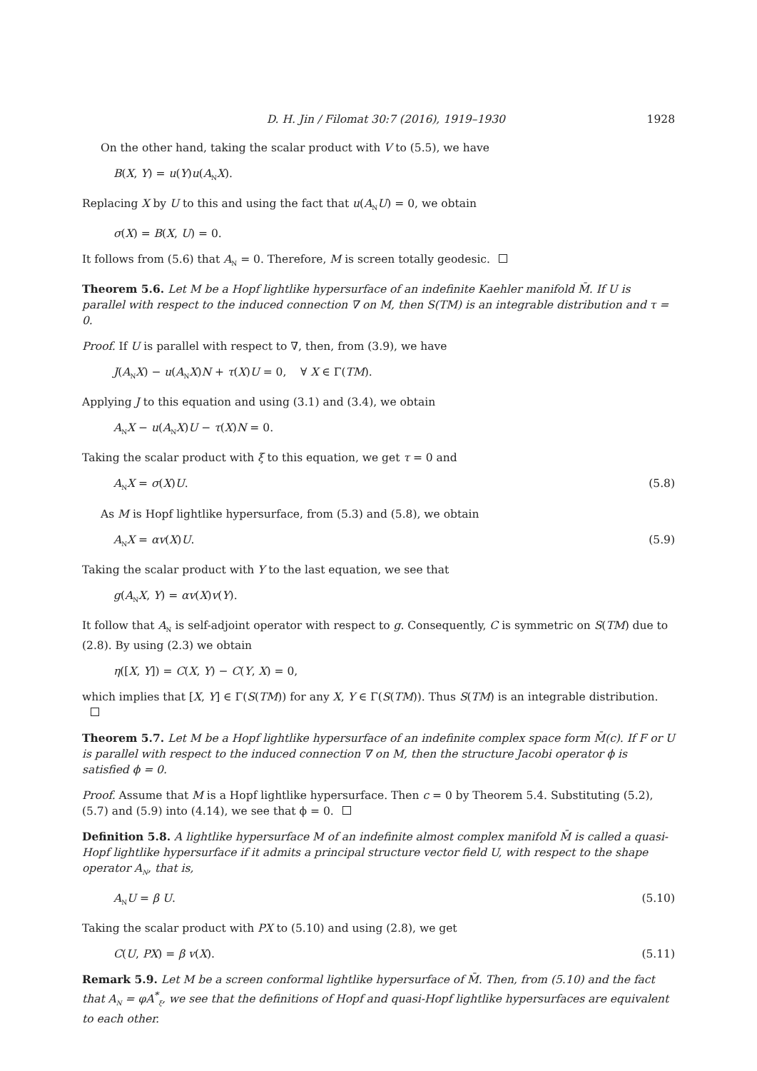D. H. Jin / Filomat 30:7 (2016), 1919–1930 1928
On the other hand, taking the scalar product with V to (5.5), we have
B(X, Y) = u(Y)u(A<sub>N</sub>X).
Replacing X by U to this and using the fact that u(A<sub>N</sub>U) = 0, we obtain
σ(X) = B(X, U) = 0.
It follows from (5.6) that A<sub>N</sub> = 0. Therefore, M is screen totally geodesic.
Theorem 5.6. Let M be a Hopf lightlike hypersurface of an indefinite Kaehler manifold M̄. If U is parallel with respect to the induced connection ∇ on M, then S(TM) is an integrable distribution and τ = 0.
Proof. If U is parallel with respect to ∇, then, from (3.9), we have
J(A<sub>N</sub>X) − u(A<sub>N</sub>X)N + τ(X)U = 0, ∀ X ∈ Γ(TM).
Applying J to this equation and using (3.1) and (3.4), we obtain
A<sub>N</sub>X − u(A<sub>N</sub>X)U − τ(X)N = 0.
Taking the scalar product with ξ to this equation, we get τ = 0 and
A<sub>N</sub>X = σ(X)U. (5.8)
As M is Hopf lightlike hypersurface, from (5.3) and (5.8), we obtain
A<sub>N</sub>X = αv(X)U. (5.9)
Taking the scalar product with Y to the last equation, we see that
g(A<sub>N</sub>X, Y) = αv(X)v(Y).
It follow that A<sub>N</sub> is self-adjoint operator with respect to g. Consequently, C is symmetric on S(TM) due to (2.8). By using (2.3) we obtain
η([X, Y]) = C(X, Y) − C(Y, X) = 0,
which implies that [X, Y] ∈ Γ(S(TM)) for any X, Y ∈ Γ(S(TM)). Thus S(TM) is an integrable distribution.
Theorem 5.7. Let M be a Hopf lightlike hypersurface of an indefinite complex space form M̄(c). If F or U is parallel with respect to the induced connection ∇ on M, then the structure Jacobi operator ϕ is satisfied ϕ = 0.
Proof. Assume that M is a Hopf lightlike hypersurface. Then c = 0 by Theorem 5.4. Substituting (5.2), (5.7) and (5.9) into (4.14), we see that ϕ = 0.
Definition 5.8. A lightlike hypersurface M of an indefinite almost complex manifold M̄ is called a quasi-Hopf lightlike hypersurface if it admits a principal structure vector field U, with respect to the shape operator A<sub>N</sub>, that is,
A<sub>N</sub>U = β U. (5.10)
Taking the scalar product with PX to (5.10) and using (2.8), we get
C(U, PX) = β v(X). (5.11)
Remark 5.9. Let M be a screen conformal lightlike hypersurface of M̄. Then, from (5.10) and the fact that A<sub>N</sub> = φA<sup>*</sup><sub>ξ</sub>, we see that the definitions of Hopf and quasi-Hopf lightlike hypersurfaces are equivalent to each other.